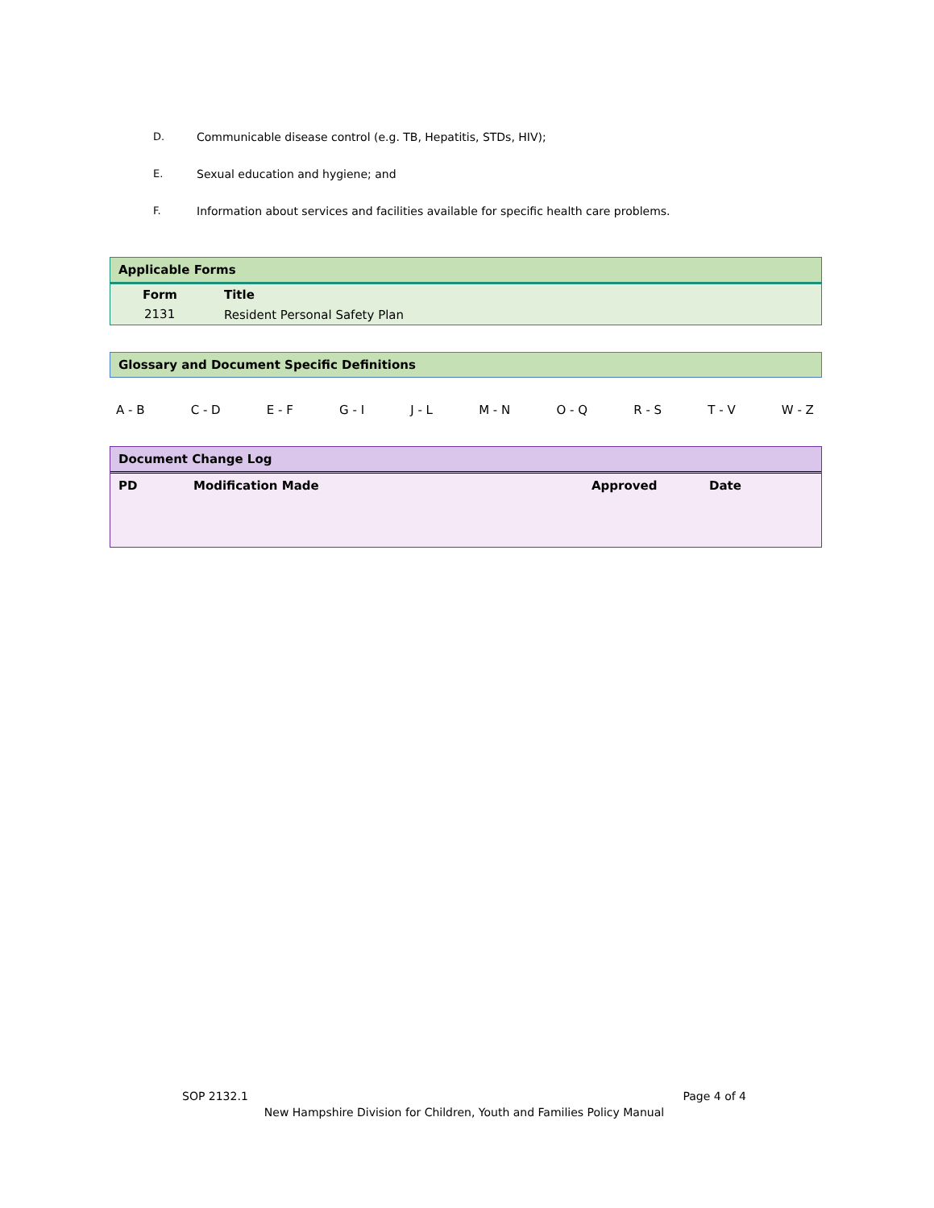D. Communicable disease control (e.g. TB, Hepatitis, STDs, HIV);
E. Sexual education and hygiene; and
F. Information about services and facilities available for specific health care problems.
Applicable Forms
| Form | Title |
| --- | --- |
| 2131 | Resident Personal Safety Plan |
Glossary and Document Specific Definitions
A - B C - D E - F G - I J - L M - N O - Q R - S T - V W - Z
Document Change Log
| PD | Modification Made | Approved | Date |
| --- | --- | --- | --- |
SOP 2132.1 Page 4 of 4
New Hampshire Division for Children, Youth and Families Policy Manual